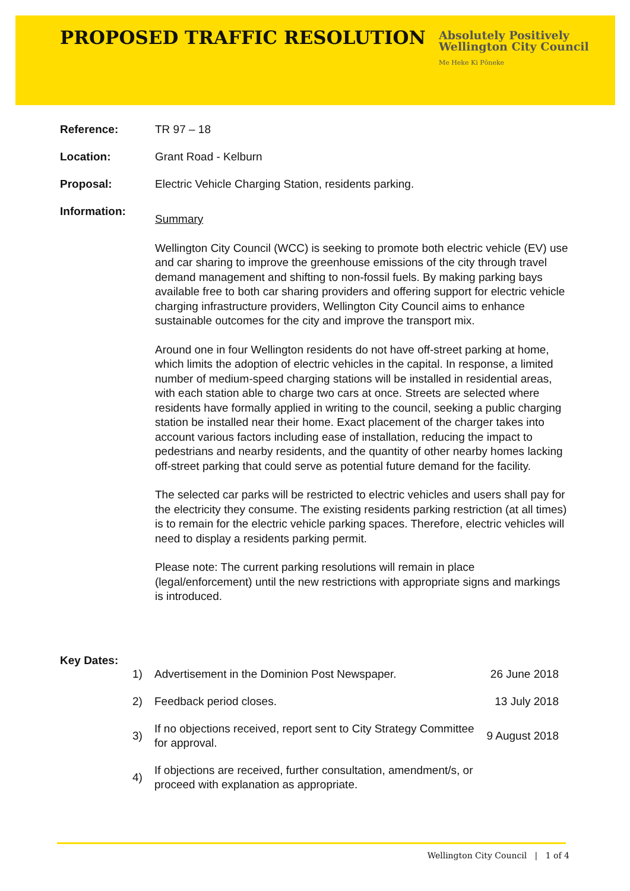PROPOSED TRAFFIC RESOLUTION
Absolutely Positively
Wellington City Council
Me Heke Ki Pōneke
Reference: TR 97 – 18
Location: Grant Road - Kelburn
Proposal: Electric Vehicle Charging Station, residents parking.
Information:
Summary
Wellington City Council (WCC) is seeking to promote both electric vehicle (EV) use and car sharing to improve the greenhouse emissions of the city through travel demand management and shifting to non-fossil fuels. By making parking bays available free to both car sharing providers and offering support for electric vehicle charging infrastructure providers, Wellington City Council aims to enhance sustainable outcomes for the city and improve the transport mix.
Around one in four Wellington residents do not have off-street parking at home, which limits the adoption of electric vehicles in the capital. In response, a limited number of medium-speed charging stations will be installed in residential areas, with each station able to charge two cars at once. Streets are selected where residents have formally applied in writing to the council, seeking a public charging station be installed near their home. Exact placement of the charger takes into account various factors including ease of installation, reducing the impact to pedestrians and nearby residents, and the quantity of other nearby homes lacking off-street parking that could serve as potential future demand for the facility.
The selected car parks will be restricted to electric vehicles and users shall pay for the electricity they consume. The existing residents parking restriction (at all times) is to remain for the electric vehicle parking spaces. Therefore, electric vehicles will need to display a residents parking permit.
Please note: The current parking resolutions will remain in place (legal/enforcement) until the new restrictions with appropriate signs and markings is introduced.
Key Dates:
| 1) | Advertisement in the Dominion Post Newspaper. | 26 June 2018 |
| 2) | Feedback period closes. | 13 July 2018 |
| 3) | If no objections received, report sent to City Strategy Committee for approval. | 9 August 2018 |
| 4) | If objections are received, further consultation, amendment/s, or proceed with explanation as appropriate. | |
Wellington City Council | 1 of 4